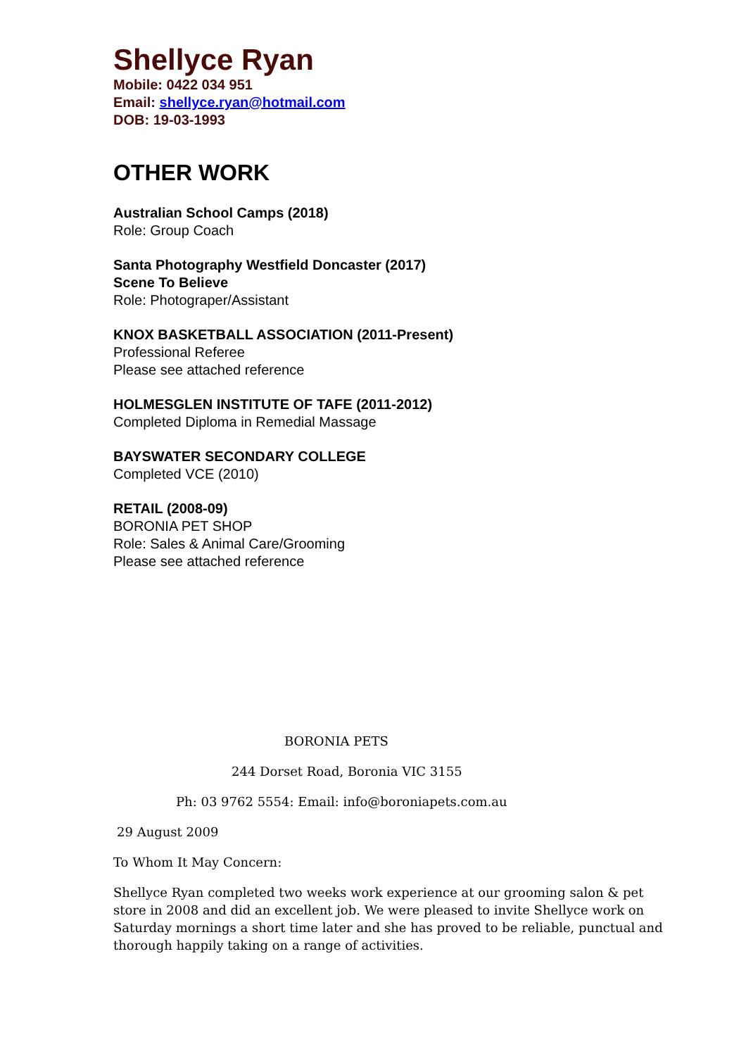Shellyce Ryan
Mobile: 0422 034 951
Email: shellyce.ryan@hotmail.com
DOB: 19-03-1993
OTHER WORK
Australian School Camps (2018)
Role: Group Coach
Santa Photography Westfield Doncaster (2017)
Scene To Believe
Role: Photograper/Assistant
KNOX BASKETBALL ASSOCIATION (2011-Present)
Professional Referee
Please see attached reference
HOLMESGLEN INSTITUTE OF TAFE (2011-2012)
Completed Diploma in Remedial Massage
BAYSWATER SECONDARY COLLEGE
Completed VCE (2010)
RETAIL (2008-09)
BORONIA PET SHOP
Role: Sales & Animal Care/Grooming
Please see attached reference
BORONIA PETS
244 Dorset Road, Boronia VIC 3155
Ph: 03 9762 5554: Email: info@boroniapets.com.au
29 August 2009
To Whom It May Concern:
Shellyce Ryan completed two weeks work experience at our grooming salon & pet store in 2008 and did an excellent job. We were pleased to invite Shellyce work on Saturday mornings a short time later and she has proved to be reliable, punctual and thorough happily taking on a range of activities.